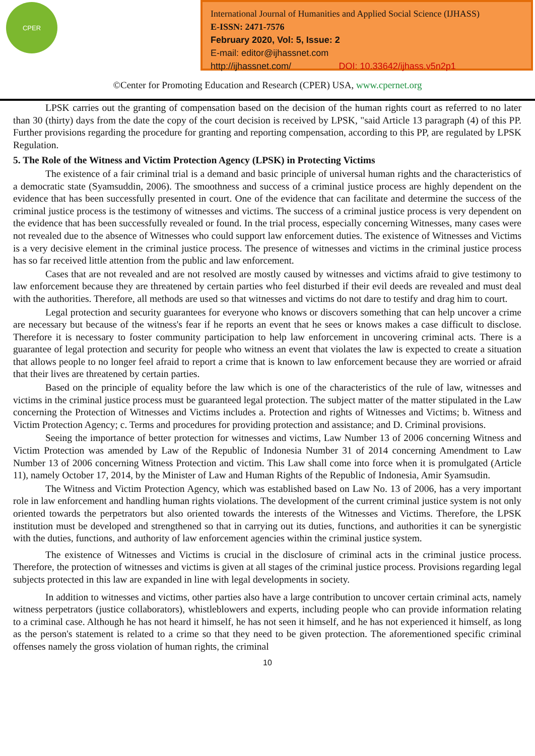CPER
International Journal of Humanities and Applied Social Science (IJHASS)
E-ISSN: 2471-7576
February 2020, Vol: 5, Issue: 2
E-mail: editor@ijhassnet.com
http://ijhassnet.com/ DOI: 10.33642/ijhass.v5n2p1
©Center for Promoting Education and Research (CPER) USA, www.cpernet.org
LPSK carries out the granting of compensation based on the decision of the human rights court as referred to no later than 30 (thirty) days from the date the copy of the court decision is received by LPSK, "said Article 13 paragraph (4) of this PP. Further provisions regarding the procedure for granting and reporting compensation, according to this PP, are regulated by LPSK Regulation.
5. The Role of the Witness and Victim Protection Agency (LPSK) in Protecting Victims
The existence of a fair criminal trial is a demand and basic principle of universal human rights and the characteristics of a democratic state (Syamsuddin, 2006). The smoothness and success of a criminal justice process are highly dependent on the evidence that has been successfully presented in court. One of the evidence that can facilitate and determine the success of the criminal justice process is the testimony of witnesses and victims. The success of a criminal justice process is very dependent on the evidence that has been successfully revealed or found. In the trial process, especially concerning Witnesses, many cases were not revealed due to the absence of Witnesses who could support law enforcement duties. The existence of Witnesses and Victims is a very decisive element in the criminal justice process. The presence of witnesses and victims in the criminal justice process has so far received little attention from the public and law enforcement.
Cases that are not revealed and are not resolved are mostly caused by witnesses and victims afraid to give testimony to law enforcement because they are threatened by certain parties who feel disturbed if their evil deeds are revealed and must deal with the authorities. Therefore, all methods are used so that witnesses and victims do not dare to testify and drag him to court.
Legal protection and security guarantees for everyone who knows or discovers something that can help uncover a crime are necessary but because of the witness's fear if he reports an event that he sees or knows makes a case difficult to disclose. Therefore it is necessary to foster community participation to help law enforcement in uncovering criminal acts. There is a guarantee of legal protection and security for people who witness an event that violates the law is expected to create a situation that allows people to no longer feel afraid to report a crime that is known to law enforcement because they are worried or afraid that their lives are threatened by certain parties.
Based on the principle of equality before the law which is one of the characteristics of the rule of law, witnesses and victims in the criminal justice process must be guaranteed legal protection. The subject matter of the matter stipulated in the Law concerning the Protection of Witnesses and Victims includes a. Protection and rights of Witnesses and Victims; b. Witness and Victim Protection Agency; c. Terms and procedures for providing protection and assistance; and D. Criminal provisions.
Seeing the importance of better protection for witnesses and victims, Law Number 13 of 2006 concerning Witness and Victim Protection was amended by Law of the Republic of Indonesia Number 31 of 2014 concerning Amendment to Law Number 13 of 2006 concerning Witness Protection and victim. This Law shall come into force when it is promulgated (Article 11), namely October 17, 2014, by the Minister of Law and Human Rights of the Republic of Indonesia, Amir Syamsudin.
The Witness and Victim Protection Agency, which was established based on Law No. 13 of 2006, has a very important role in law enforcement and handling human rights violations. The development of the current criminal justice system is not only oriented towards the perpetrators but also oriented towards the interests of the Witnesses and Victims. Therefore, the LPSK institution must be developed and strengthened so that in carrying out its duties, functions, and authorities it can be synergistic with the duties, functions, and authority of law enforcement agencies within the criminal justice system.
The existence of Witnesses and Victims is crucial in the disclosure of criminal acts in the criminal justice process. Therefore, the protection of witnesses and victims is given at all stages of the criminal justice process. Provisions regarding legal subjects protected in this law are expanded in line with legal developments in society.
In addition to witnesses and victims, other parties also have a large contribution to uncover certain criminal acts, namely witness perpetrators (justice collaborators), whistleblowers and experts, including people who can provide information relating to a criminal case. Although he has not heard it himself, he has not seen it himself, and he has not experienced it himself, as long as the person's statement is related to a crime so that they need to be given protection. The aforementioned specific criminal offenses namely the gross violation of human rights, the criminal
10